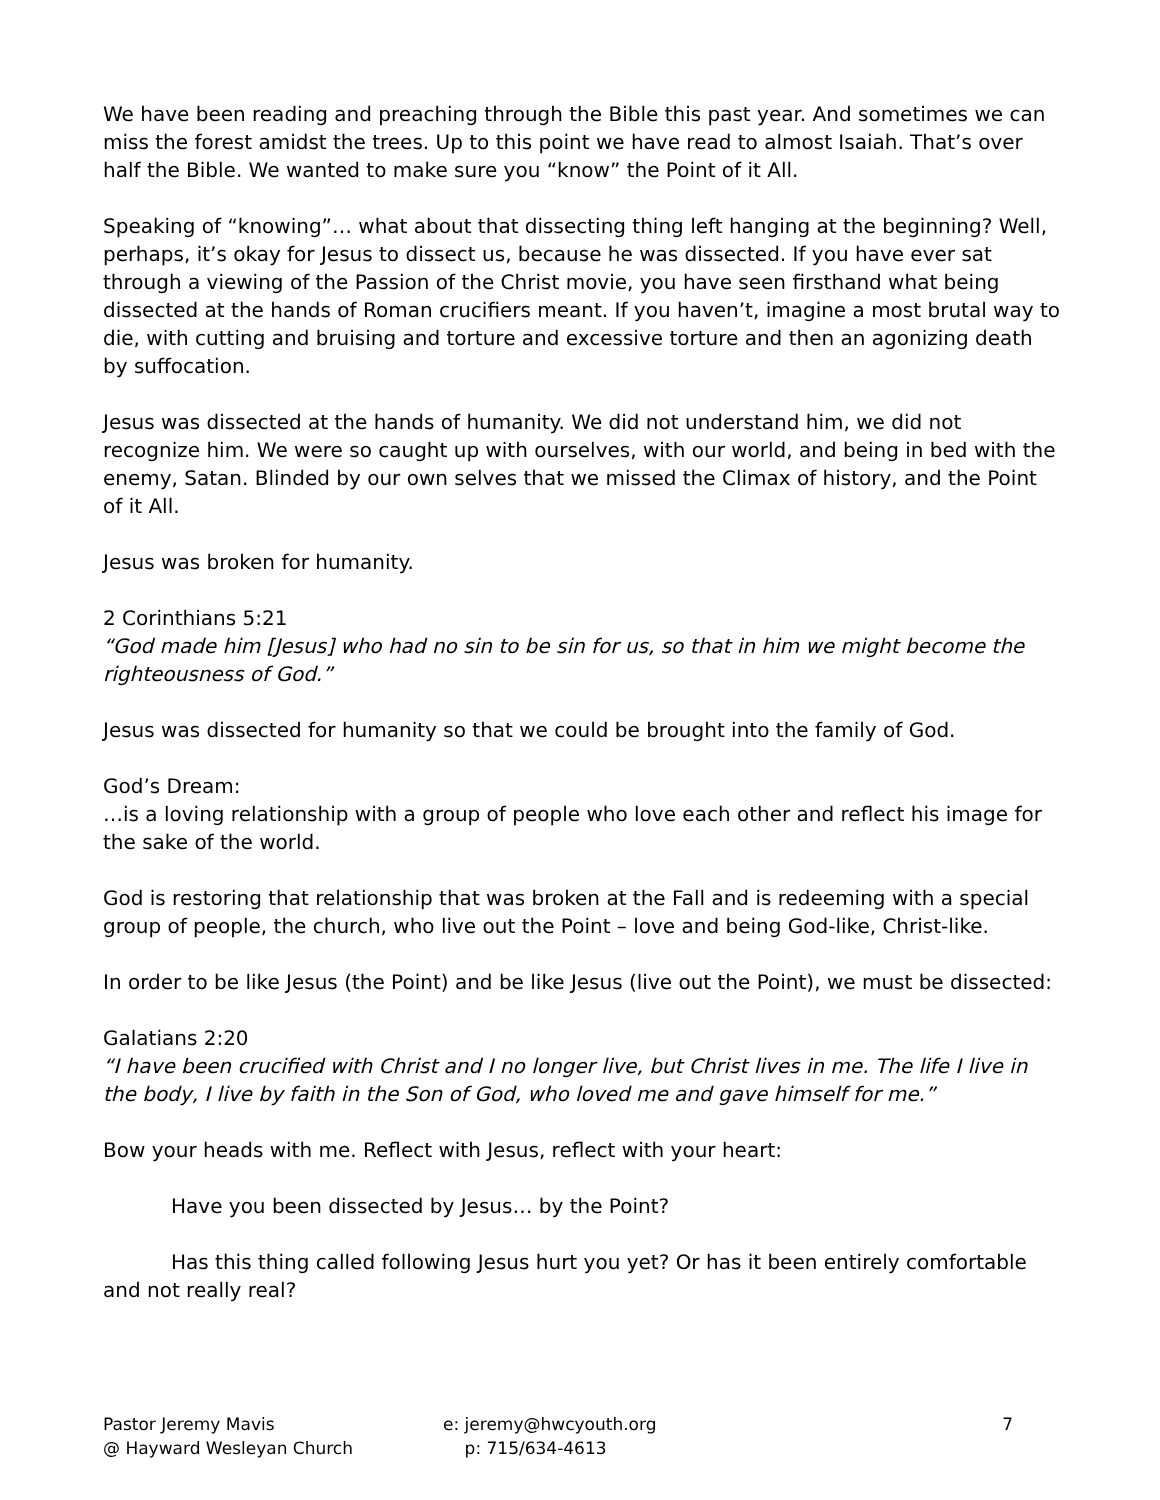We have been reading and preaching through the Bible this past year. And sometimes we can miss the forest amidst the trees. Up to this point we have read to almost Isaiah. That’s over half the Bible. We wanted to make sure you “know” the Point of it All.
Speaking of “knowing”… what about that dissecting thing left hanging at the beginning? Well, perhaps, it’s okay for Jesus to dissect us, because he was dissected. If you have ever sat through a viewing of the Passion of the Christ movie, you have seen firsthand what being dissected at the hands of Roman crucifiers meant. If you haven’t, imagine a most brutal way to die, with cutting and bruising and torture and excessive torture and then an agonizing death by suffocation.
Jesus was dissected at the hands of humanity. We did not understand him, we did not recognize him. We were so caught up with ourselves, with our world, and being in bed with the enemy, Satan. Blinded by our own selves that we missed the Climax of history, and the Point of it All.
Jesus was broken for humanity.
2 Corinthians 5:21
“God made him [Jesus] who had no sin to be sin for us, so that in him we might become the righteousness of God.”
Jesus was dissected for humanity so that we could be brought into the family of God.
God’s Dream:
…is a loving relationship with a group of people who love each other and reflect his image for the sake of the world.
God is restoring that relationship that was broken at the Fall and is redeeming with a special group of people, the church, who live out the Point – love and being God-like, Christ-like.
In order to be like Jesus (the Point) and be like Jesus (live out the Point), we must be dissected:
Galatians 2:20
“I have been crucified with Christ and I no longer live, but Christ lives in me. The life I live in the body, I live by faith in the Son of God, who loved me and gave himself for me.”
Bow your heads with me. Reflect with Jesus, reflect with your heart:
Have you been dissected by Jesus… by the Point?
Has this thing called following Jesus hurt you yet? Or has it been entirely comfortable and not really real?
Pastor Jeremy Mavis
@ Hayward Wesleyan Church
e: jeremy@hwcyouth.org
p: 715/634-4613
7